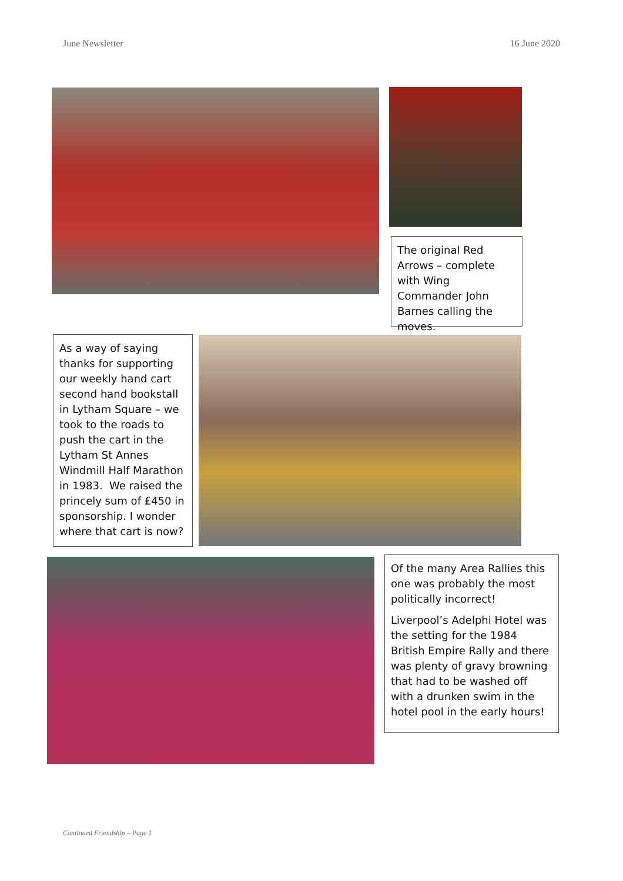June Newsletter 16 June 2020
The original Red Arrows – complete with Wing Commander John Barnes calling the moves.
As a way of saying thanks for supporting our weekly hand cart second hand bookstall in Lytham Square – we took to the roads to push the cart in the Lytham St Annes Windmill Half Marathon in 1983. We raised the princely sum of £450 in sponsorship. I wonder where that cart is now?
Of the many Area Rallies this one was probably the most politically incorrect!
Liverpool’s Adelphi Hotel was the setting for the 1984 British Empire Rally and there was plenty of gravy browning that had to be washed off with a drunken swim in the hotel pool in the early hours!
Continued Friendship – Page 1